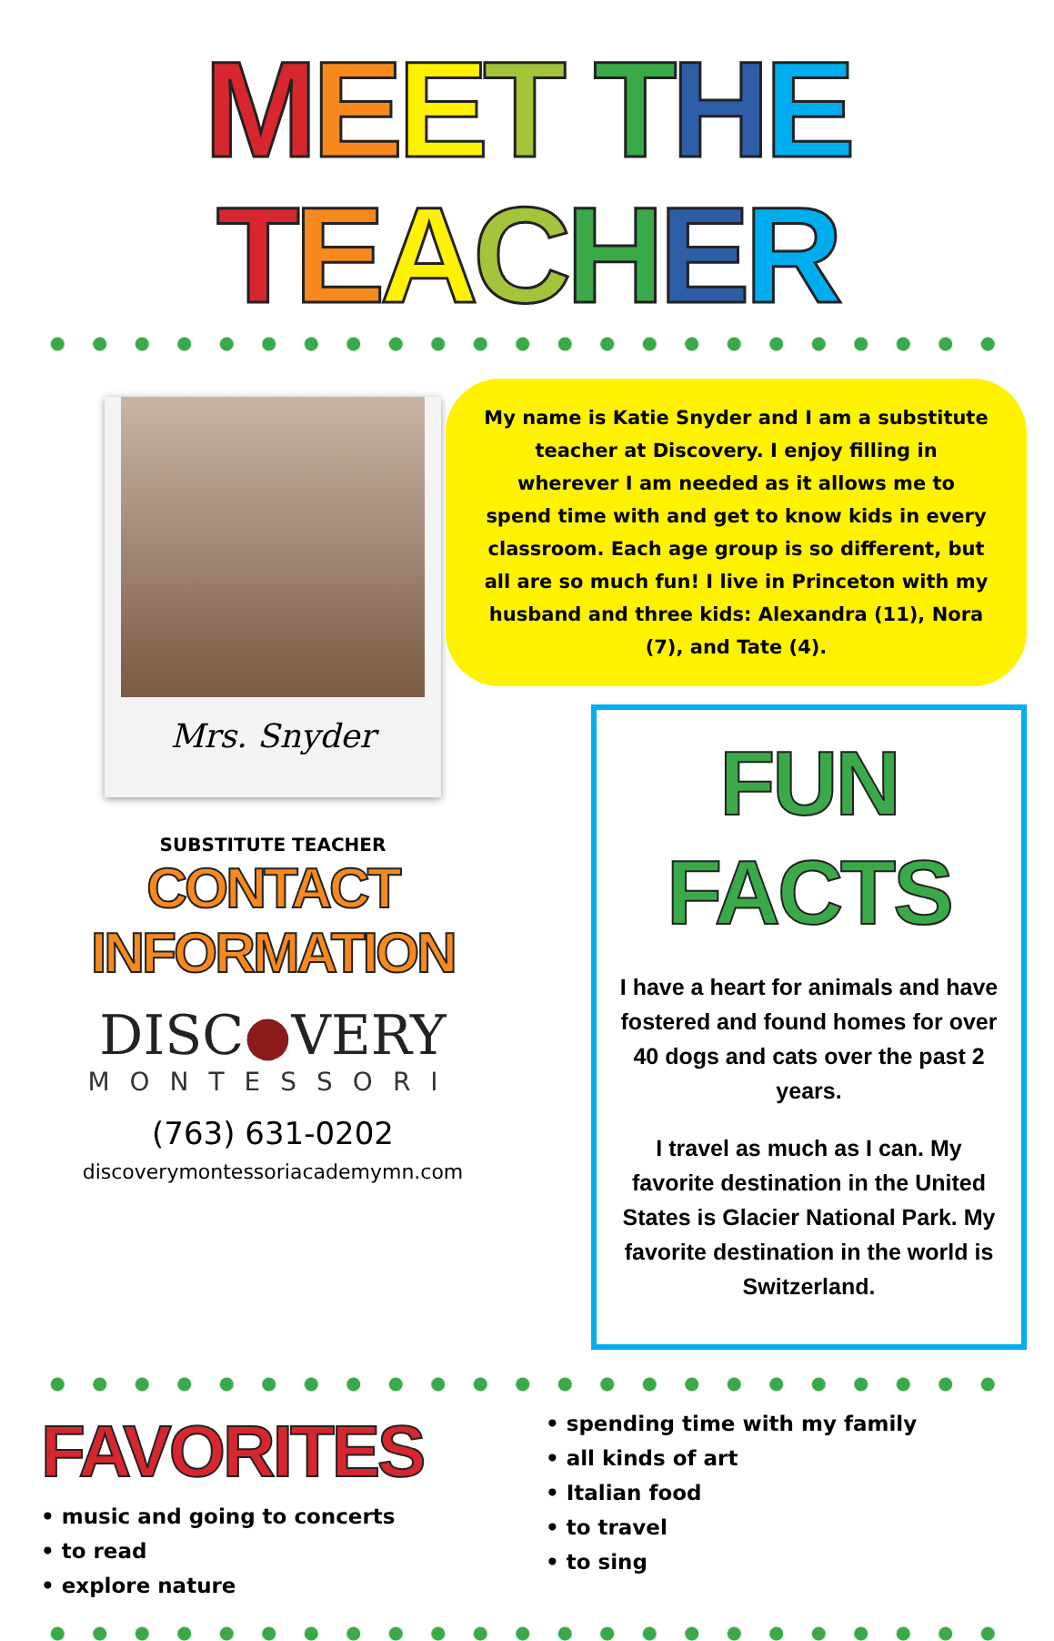MEET THE TEACHER
Mrs. Snyder
SUBSTITUTE TEACHER
CONTACT INFORMATION
DISC●VERY
MONTESSORI
(763) 631-0202
discoverymontessoriacademymn.com
My name is Katie Snyder and I am a substitute teacher at Discovery. I enjoy filling in wherever I am needed as it allows me to spend time with and get to know kids in every classroom. Each age group is so different, but all are so much fun! I live in Princeton with my husband and three kids: Alexandra (11), Nora (7), and Tate (4).
FUN FACTS
I have a heart for animals and have fostered and found homes for over 40 dogs and cats over the past 2 years.
I travel as much as I can. My favorite destination in the United States is Glacier National Park. My favorite destination in the world is Switzerland.
FAVORITES
• music and going to concerts
• to read
• explore nature
• spending time with my family
• all kinds of art
• Italian food
• to travel
• to sing